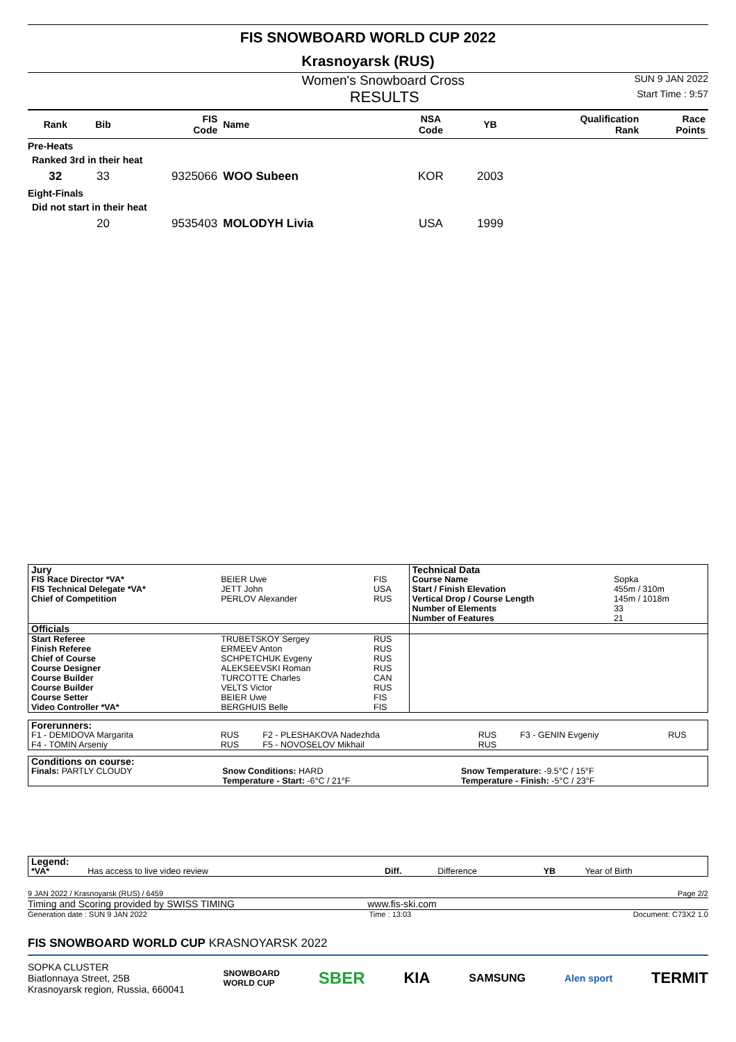FIS SNOWBOARD WORLD CUP 2022
Krasnoyarsk (RUS)
Women's Snowboard Cross SUN 9 JAN 2022
RESULTS Start Time : 9:57
| Rank | Bib | FIS Code | Name | NSA Code | YB | Qualification Rank | Race Points |
| --- | --- | --- | --- | --- | --- | --- | --- |
| Pre-Heats | | | | | | | |
| Ranked 3rd in their heat | | | | | | | |
| 32 | 33 | 9325066 | WOO Subeen | KOR | 2003 | | |
| Eight-Finals | | | | | | | |
| Did not start in their heat | | | | | | | |
| | 20 | 9535403 | MOLODYH Livia | USA | 1999 | | |
| Jury | | | Technical Data | |
| FIS Race Director *VA* | BEIER Uwe | FIS | Course Name | Sopka |
| FIS Technical Delegate *VA* | JETT John | USA | Start / Finish Elevation | 455m / 310m |
| Chief of Competition | PERLOV Alexander | RUS | Vertical Drop / Course Length | 145m / 1018m |
| | | | Number of Elements | 33 |
| | | | Number of Features | 21 |
| Officials | | | | |
| Start Referee | TRUBETSKOY Sergey | RUS | | |
| Finish Referee | ERMEEV Anton | RUS | | |
| Chief of Course | SCHPETCHUK Evgeny | RUS | | |
| Course Designer | ALEKSEEVSKI Roman | RUS | | |
| Course Builder | TURCOTTE Charles | CAN | | |
| Course Builder | VELTS Victor | RUS | | |
| Course Setter | BEIER Uwe | FIS | | |
| Video Controller *VA* | BERGHUIS Belle | FIS | | |
| Forerunners: | | | | | |
| F1 - DEMIDOVA Margarita | RUS | F2 - PLESHAKOVA Nadezhda | RUS | F3 - GENIN Evgeniy | RUS |
| F4 - TOMIN Arseniy | RUS | F5 - NOVOSELOV Mikhail | RUS | | |
| Conditions on course: | | |
| Finals: PARTLY CLOUDY | Snow Conditions: HARD | Snow Temperature: -9.5°C / 15°F |
| | Temperature - Start: -6°C / 21°F | Temperature - Finish: -5°C / 23°F |
| Legend: | | | | | |
| *VA* | Has access to live video review | Diff. | Difference | YB | Year of Birth |
9 JAN 2022 / Krasnoyarsk (RUS) / 6459 Page 2/2
Timing and Scoring provided by SWISS TIMING www.fis-ski.com
Generation date : SUN 9 JAN 2022 Time : 13:03 Document: C73X2 1.0
FIS SNOWBOARD WORLD CUP KRASNOYARSK 2022
SOPKA CLUSTER
Biatlonnaya Street, 25B
Krasnoyarsk region, Russia, 660041
SNOWBOARD
WORLD CUP SBER KIA SAMSUNG Alen sport TERMIT